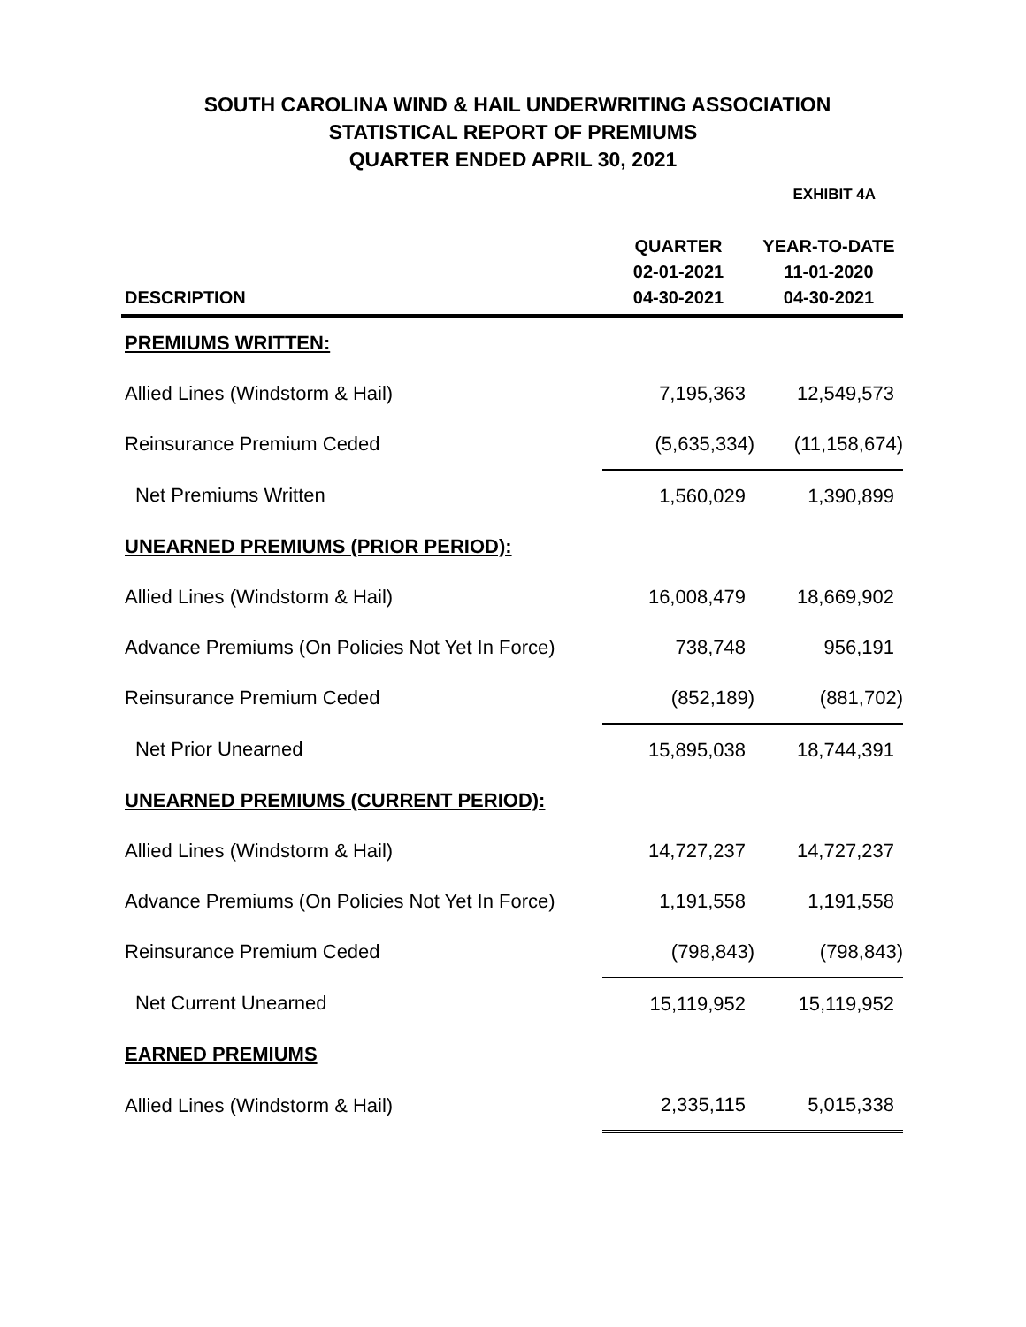SOUTH CAROLINA WIND & HAIL UNDERWRITING ASSOCIATION
STATISTICAL REPORT OF PREMIUMS
QUARTER ENDED APRIL 30, 2021
EXHIBIT 4A
| DESCRIPTION | QUARTER 02-01-2021 04-30-2021 | YEAR-TO-DATE 11-01-2020 04-30-2021 |
| --- | --- | --- |
| PREMIUMS WRITTEN: | | |
| Allied Lines (Windstorm & Hail) | 7,195,363 | 12,549,573 |
| Reinsurance Premium Ceded | (5,635,334) | (11,158,674) |
| Net Premiums Written | 1,560,029 | 1,390,899 |
| UNEARNED PREMIUMS (PRIOR PERIOD): | | |
| Allied Lines (Windstorm & Hail) | 16,008,479 | 18,669,902 |
| Advance Premiums (On Policies Not Yet In Force) | 738,748 | 956,191 |
| Reinsurance Premium Ceded | (852,189) | (881,702) |
| Net Prior Unearned | 15,895,038 | 18,744,391 |
| UNEARNED PREMIUMS (CURRENT PERIOD): | | |
| Allied Lines (Windstorm & Hail) | 14,727,237 | 14,727,237 |
| Advance Premiums (On Policies Not Yet In Force) | 1,191,558 | 1,191,558 |
| Reinsurance Premium Ceded | (798,843) | (798,843) |
| Net Current Unearned | 15,119,952 | 15,119,952 |
| EARNED PREMIUMS | | |
| Allied Lines (Windstorm & Hail) | 2,335,115 | 5,015,338 |